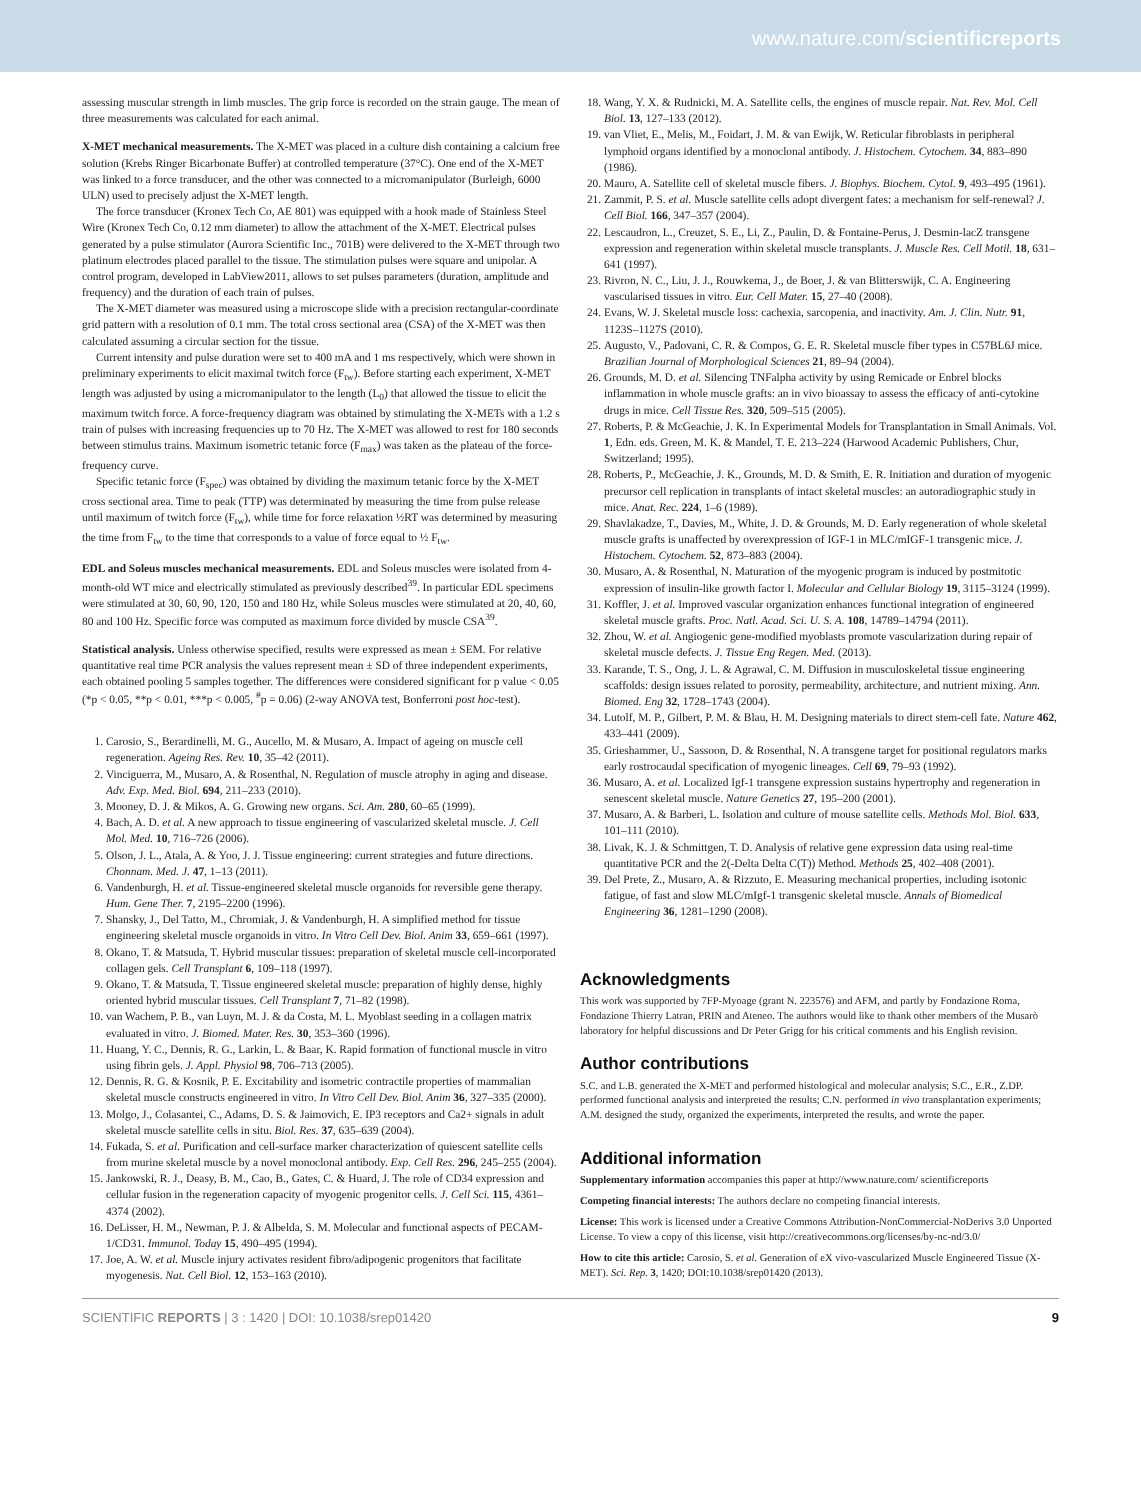www.nature.com/scientificreports
assessing muscular strength in limb muscles. The grip force is recorded on the strain gauge. The mean of three measurements was calculated for each animal.
X-MET mechanical measurements. The X-MET was placed in a culture dish containing a calcium free solution (Krebs Ringer Bicarbonate Buffer) at controlled temperature (37°C). One end of the X-MET was linked to a force transducer, and the other was connected to a micromanipulator (Burleigh, 6000 ULN) used to precisely adjust the X-MET length.
The force transducer (Kronex Tech Co, AE 801) was equipped with a hook made of Stainless Steel Wire (Kronex Tech Co, 0.12 mm diameter) to allow the attachment of the X-MET. Electrical pulses generated by a pulse stimulator (Aurora Scientific Inc., 701B) were delivered to the X-MET through two platinum electrodes placed parallel to the tissue. The stimulation pulses were square and unipolar. A control program, developed in LabView2011, allows to set pulses parameters (duration, amplitude and frequency) and the duration of each train of pulses.
The X-MET diameter was measured using a microscope slide with a precision rectangular-coordinate grid pattern with a resolution of 0.1 mm. The total cross sectional area (CSA) of the X-MET was then calculated assuming a circular section for the tissue.
Current intensity and pulse duration were set to 400 mA and 1 ms respectively, which were shown in preliminary experiments to elicit maximal twitch force (F<sub>tw</sub>). Before starting each experiment, X-MET length was adjusted by using a micromanipulator to the length (L<sub>0</sub>) that allowed the tissue to elicit the maximum twitch force. A force-frequency diagram was obtained by stimulating the X-METs with a 1.2 s train of pulses with increasing frequencies up to 70 Hz. The X-MET was allowed to rest for 180 seconds between stimulus trains. Maximum isometric tetanic force (F<sub>max</sub>) was taken as the plateau of the force-frequency curve.
Specific tetanic force (F<sub>spec</sub>) was obtained by dividing the maximum tetanic force by the X-MET cross sectional area. Time to peak (TTP) was determinated by measuring the time from pulse release until maximum of twitch force (F<sub>tw</sub>), while time for force relaxation ½RT was determined by measuring the time from F<sub>tw</sub> to the time that corresponds to a value of force equal to ½ F<sub>tw</sub>.
EDL and Soleus muscles mechanical measurements. EDL and Soleus muscles were isolated from 4-month-old WT mice and electrically stimulated as previously described<sup>39</sup>. In particular EDL specimens were stimulated at 30, 60, 90, 120, 150 and 180 Hz, while Soleus muscles were stimulated at 20, 40, 60, 80 and 100 Hz. Specific force was computed as maximum force divided by muscle CSA<sup>39</sup>.
Statistical analysis. Unless otherwise specified, results were expressed as mean ± SEM. For relative quantitative real time PCR analysis the values represent mean ± SD of three independent experiments, each obtained pooling 5 samples together. The differences were considered significant for p value < 0.05 (*p < 0.05, **p < 0.01, ***p < 0.005, <sup>#</sup>p = 0.06) (2-way ANOVA test, Bonferroni post hoc-test).
1. Carosio, S., Berardinelli, M. G., Aucello, M. & Musaro, A. Impact of ageing on muscle cell regeneration. Ageing Res. Rev. 10, 35–42 (2011).
2. Vinciguerra, M., Musaro, A. & Rosenthal, N. Regulation of muscle atrophy in aging and disease. Adv. Exp. Med. Biol. 694, 211–233 (2010).
3. Mooney, D. J. & Mikos, A. G. Growing new organs. Sci. Am. 280, 60–65 (1999).
4. Bach, A. D. et al. A new approach to tissue engineering of vascularized skeletal muscle. J. Cell Mol. Med. 10, 716–726 (2006).
5. Olson, J. L., Atala, A. & Yoo, J. J. Tissue engineering: current strategies and future directions. Chonnam. Med. J. 47, 1–13 (2011).
6. Vandenburgh, H. et al. Tissue-engineered skeletal muscle organoids for reversible gene therapy. Hum. Gene Ther. 7, 2195–2200 (1996).
7. Shansky, J., Del Tatto, M., Chromiak, J. & Vandenburgh, H. A simplified method for tissue engineering skeletal muscle organoids in vitro. In Vitro Cell Dev. Biol. Anim 33, 659–661 (1997).
8. Okano, T. & Matsuda, T. Hybrid muscular tissues: preparation of skeletal muscle cell-incorporated collagen gels. Cell Transplant 6, 109–118 (1997).
9. Okano, T. & Matsuda, T. Tissue engineered skeletal muscle: preparation of highly dense, highly oriented hybrid muscular tissues. Cell Transplant 7, 71–82 (1998).
10. van Wachem, P. B., van Luyn, M. J. & da Costa, M. L. Myoblast seeding in a collagen matrix evaluated in vitro. J. Biomed. Mater. Res. 30, 353–360 (1996).
11. Huang, Y. C., Dennis, R. G., Larkin, L. & Baar, K. Rapid formation of functional muscle in vitro using fibrin gels. J. Appl. Physiol 98, 706–713 (2005).
12. Dennis, R. G. & Kosnik, P. E. Excitability and isometric contractile properties of mammalian skeletal muscle constructs engineered in vitro. In Vitro Cell Dev. Biol. Anim 36, 327–335 (2000).
13. Molgo, J., Colasantei, C., Adams, D. S. & Jaimovich, E. IP3 receptors and Ca2+ signals in adult skeletal muscle satellite cells in situ. Biol. Res. 37, 635–639 (2004).
14. Fukada, S. et al. Purification and cell-surface marker characterization of quiescent satellite cells from murine skeletal muscle by a novel monoclonal antibody. Exp. Cell Res. 296, 245–255 (2004).
15. Jankowski, R. J., Deasy, B. M., Cao, B., Gates, C. & Huard, J. The role of CD34 expression and cellular fusion in the regeneration capacity of myogenic progenitor cells. J. Cell Sci. 115, 4361–4374 (2002).
16. DeLisser, H. M., Newman, P. J. & Albelda, S. M. Molecular and functional aspects of PECAM-1/CD31. Immunol. Today 15, 490–495 (1994).
17. Joe, A. W. et al. Muscle injury activates resident fibro/adipogenic progenitors that facilitate myogenesis. Nat. Cell Biol. 12, 153–163 (2010).
18. Wang, Y. X. & Rudnicki, M. A. Satellite cells, the engines of muscle repair. Nat. Rev. Mol. Cell Biol. 13, 127–133 (2012).
19. van Vliet, E., Melis, M., Foidart, J. M. & van Ewijk, W. Reticular fibroblasts in peripheral lymphoid organs identified by a monoclonal antibody. J. Histochem. Cytochem. 34, 883–890 (1986).
20. Mauro, A. Satellite cell of skeletal muscle fibers. J. Biophys. Biochem. Cytol. 9, 493–495 (1961).
21. Zammit, P. S. et al. Muscle satellite cells adopt divergent fates: a mechanism for self-renewal? J. Cell Biol. 166, 347–357 (2004).
22. Lescaudron, L., Creuzet, S. E., Li, Z., Paulin, D. & Fontaine-Perus, J. Desmin-lacZ transgene expression and regeneration within skeletal muscle transplants. J. Muscle Res. Cell Motil. 18, 631–641 (1997).
23. Rivron, N. C., Liu, J. J., Rouwkema, J., de Boer, J. & van Blitterswijk, C. A. Engineering vascularised tissues in vitro. Eur. Cell Mater. 15, 27–40 (2008).
24. Evans, W. J. Skeletal muscle loss: cachexia, sarcopenia, and inactivity. Am. J. Clin. Nutr. 91, 1123S–1127S (2010).
25. Augusto, V., Padovani, C. R. & Compos, G. E. R. Skeletal muscle fiber types in C57BL6J mice. Brazilian Journal of Morphological Sciences 21, 89–94 (2004).
26. Grounds, M. D. et al. Silencing TNFalpha activity by using Remicade or Enbrel blocks inflammation in whole muscle grafts: an in vivo bioassay to assess the efficacy of anti-cytokine drugs in mice. Cell Tissue Res. 320, 509–515 (2005).
27. Roberts, P. & McGeachie, J. K. In Experimental Models for Transplantation in Small Animals. Vol. 1, Edn. eds. Green, M. K. & Mandel, T. E. 213–224 (Harwood Academic Publishers, Chur, Switzerland; 1995).
28. Roberts, P., McGeachie, J. K., Grounds, M. D. & Smith, E. R. Initiation and duration of myogenic precursor cell replication in transplants of intact skeletal muscles: an autoradiographic study in mice. Anat. Rec. 224, 1–6 (1989).
29. Shavlakadze, T., Davies, M., White, J. D. & Grounds, M. D. Early regeneration of whole skeletal muscle grafts is unaffected by overexpression of IGF-1 in MLC/mIGF-1 transgenic mice. J. Histochem. Cytochem. 52, 873–883 (2004).
30. Musaro, A. & Rosenthal, N. Maturation of the myogenic program is induced by postmitotic expression of insulin-like growth factor I. Molecular and Cellular Biology 19, 3115–3124 (1999).
31. Koffler, J. et al. Improved vascular organization enhances functional integration of engineered skeletal muscle grafts. Proc. Natl. Acad. Sci. U. S. A. 108, 14789–14794 (2011).
32. Zhou, W. et al. Angiogenic gene-modified myoblasts promote vascularization during repair of skeletal muscle defects. J. Tissue Eng Regen. Med. (2013).
33. Karande, T. S., Ong, J. L. & Agrawal, C. M. Diffusion in musculoskeletal tissue engineering scaffolds: design issues related to porosity, permeability, architecture, and nutrient mixing. Ann. Biomed. Eng 32, 1728–1743 (2004).
34. Lutolf, M. P., Gilbert, P. M. & Blau, H. M. Designing materials to direct stem-cell fate. Nature 462, 433–441 (2009).
35. Grieshammer, U., Sassoon, D. & Rosenthal, N. A transgene target for positional regulators marks early rostrocaudal specification of myogenic lineages. Cell 69, 79–93 (1992).
36. Musaro, A. et al. Localized Igf-1 transgene expression sustains hypertrophy and regeneration in senescent skeletal muscle. Nature Genetics 27, 195–200 (2001).
37. Musaro, A. & Barberi, L. Isolation and culture of mouse satellite cells. Methods Mol. Biol. 633, 101–111 (2010).
38. Livak, K. J. & Schmittgen, T. D. Analysis of relative gene expression data using real-time quantitative PCR and the 2(-Delta Delta C(T)) Method. Methods 25, 402–408 (2001).
39. Del Prete, Z., Musaro, A. & Rizzuto, E. Measuring mechanical properties, including isotonic fatigue, of fast and slow MLC/mIgf-1 transgenic skeletal muscle. Annals of Biomedical Engineering 36, 1281–1290 (2008).
Acknowledgments
This work was supported by 7FP-Myoage (grant N. 223576) and AFM, and partly by Fondazione Roma, Fondazione Thierry Latran, PRIN and Ateneo. The authors would like to thank other members of the Musarò laboratory for helpful discussions and Dr Peter Grigg for his critical comments and his English revision.
Author contributions
S.C. and L.B. generated the X-MET and performed histological and molecular analysis; S.C., E.R., Z.DP. performed functional analysis and interpreted the results; C.N. performed in vivo transplantation experiments; A.M. designed the study, organized the experiments, interpreted the results, and wrote the paper.
Additional information
Supplementary information accompanies this paper at http://www.nature.com/ scientificreports
Competing financial interests: The authors declare no competing financial interests.
License: This work is licensed under a Creative Commons Attribution-NonCommercial-NoDerivs 3.0 Unported License. To view a copy of this license, visit http://creativecommons.org/licenses/by-nc-nd/3.0/
How to cite this article: Carosio, S. et al. Generation of eX vivo-vascularized Muscle Engineered Tissue (X-MET). Sci. Rep. 3, 1420; DOI:10.1038/srep01420 (2013).
SCIENTIFIC REPORTS | 3 : 1420 | DOI: 10.1038/srep01420 9